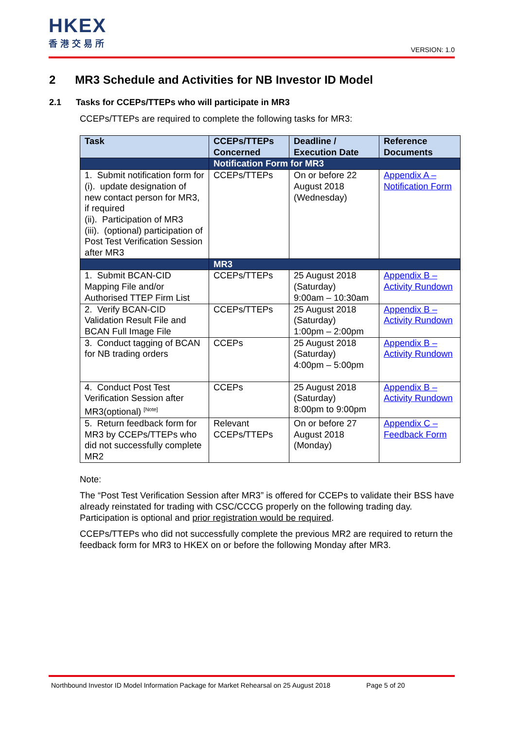HKEX
香港交易所
VERSION: 1.0
2 MR3 Schedule and Activities for NB Investor ID Model
2.1 Tasks for CCEPs/TTEPs who will participate in MR3
CCEPs/TTEPs are required to complete the following tasks for MR3:
| Task | CCEPs/TTEPs Concerned | Deadline / Execution Date | Reference Documents |
| --- | --- | --- | --- |
| | Notification Form for MR3 | | |
| 1. Submit notification form for (i). update designation of new contact person for MR3, if required (ii). Participation of MR3 (iii). (optional) participation of Post Test Verification Session after MR3 | CCEPs/TTEPs | On or before 22 August 2018 (Wednesday) | Appendix A – Notification Form |
| | MR3 | | |
| 1. Submit BCAN-CID Mapping File and/or Authorised TTEP Firm List | CCEPs/TTEPs | 25 August 2018 (Saturday) 9:00am – 10:30am | Appendix B – Activity Rundown |
| 2. Verify BCAN-CID Validation Result File and BCAN Full Image File | CCEPs/TTEPs | 25 August 2018 (Saturday) 1:00pm – 2:00pm | Appendix B – Activity Rundown |
| 3. Conduct tagging of BCAN for NB trading orders | CCEPs | 25 August 2018 (Saturday) 4:00pm – 5:00pm | Appendix B – Activity Rundown |
| 4. Conduct Post Test Verification Session after MR3(optional) <sup>[Note]</sup> | CCEPs | 25 August 2018 (Saturday) 8:00pm to 9:00pm | Appendix B – Activity Rundown |
| 5. Return feedback form for MR3 by CCEPs/TTEPs who did not successfully complete MR2 | Relevant CCEPs/TTEPs | On or before 27 August 2018 (Monday) | Appendix C – Feedback Form |
Note:
The “Post Test Verification Session after MR3” is offered for CCEPs to validate their BSS have already reinstated for trading with CSC/CCCG properly on the following trading day. Participation is optional and prior registration would be required.
CCEPs/TTEPs who did not successfully complete the previous MR2 are required to return the feedback form for MR3 to HKEX on or before the following Monday after MR3.
Northbound Investor ID Model Information Package for Market Rehearsal on 25 August 2018 Page 5 of 20